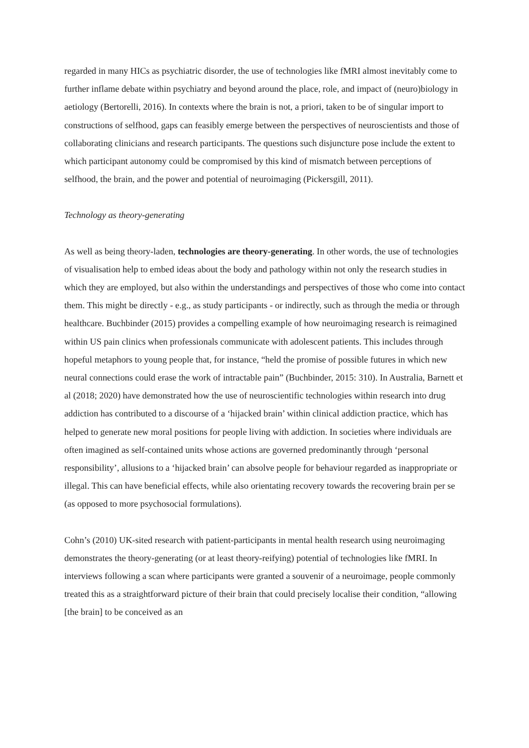regarded in many HICs as psychiatric disorder, the use of technologies like fMRI almost inevitably come to further inflame debate within psychiatry and beyond around the place, role, and impact of (neuro)biology in aetiology (Bertorelli, 2016). In contexts where the brain is not, a priori, taken to be of singular import to constructions of selfhood, gaps can feasibly emerge between the perspectives of neuroscientists and those of collaborating clinicians and research participants. The questions such disjuncture pose include the extent to which participant autonomy could be compromised by this kind of mismatch between perceptions of selfhood, the brain, and the power and potential of neuroimaging (Pickersgill, 2011).
Technology as theory-generating
As well as being theory-laden, technologies are theory-generating. In other words, the use of technologies of visualisation help to embed ideas about the body and pathology within not only the research studies in which they are employed, but also within the understandings and perspectives of those who come into contact them. This might be directly - e.g., as study participants - or indirectly, such as through the media or through healthcare. Buchbinder (2015) provides a compelling example of how neuroimaging research is reimagined within US pain clinics when professionals communicate with adolescent patients. This includes through hopeful metaphors to young people that, for instance, “held the promise of possible futures in which new neural connections could erase the work of intractable pain” (Buchbinder, 2015: 310). In Australia, Barnett et al (2018; 2020) have demonstrated how the use of neuroscientific technologies within research into drug addiction has contributed to a discourse of a ‘hijacked brain’ within clinical addiction practice, which has helped to generate new moral positions for people living with addiction. In societies where individuals are often imagined as self-contained units whose actions are governed predominantly through ‘personal responsibility’, allusions to a ‘hijacked brain’ can absolve people for behaviour regarded as inappropriate or illegal. This can have beneficial effects, while also orientating recovery towards the recovering brain per se (as opposed to more psychosocial formulations).
Cohn’s (2010) UK-sited research with patient-participants in mental health research using neuroimaging demonstrates the theory-generating (or at least theory-reifying) potential of technologies like fMRI. In interviews following a scan where participants were granted a souvenir of a neuroimage, people commonly treated this as a straightforward picture of their brain that could precisely localise their condition, “allowing [the brain] to be conceived as an